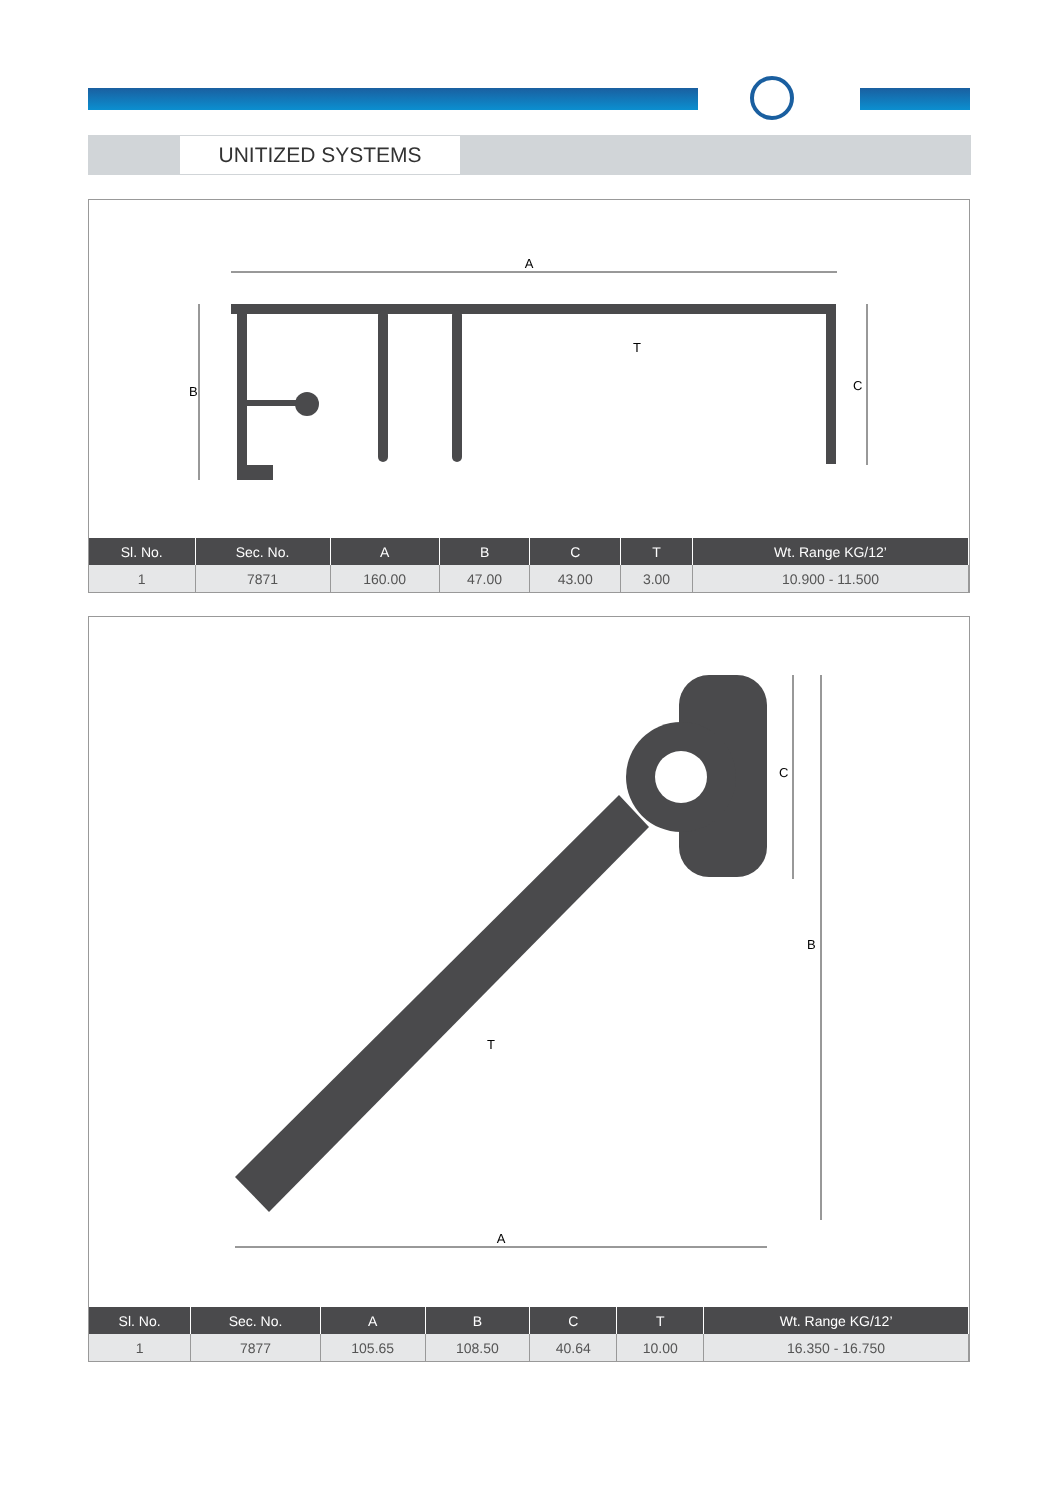UNITIZED SYSTEMS
A
B
C
T
| Sl. No. | Sec. No. | A | B | C | T | Wt. Range KG/12’ |
| --- | --- | --- | --- | --- | --- | --- |
| 1 | 7871 | 160.00 | 47.00 | 43.00 | 3.00 | 10.900 - 11.500 |
A
B
C
T
| Sl. No. | Sec. No. | A | B | C | T | Wt. Range KG/12’ |
| --- | --- | --- | --- | --- | --- | --- |
| 1 | 7877 | 105.65 | 108.50 | 40.64 | 10.00 | 16.350 - 16.750 |